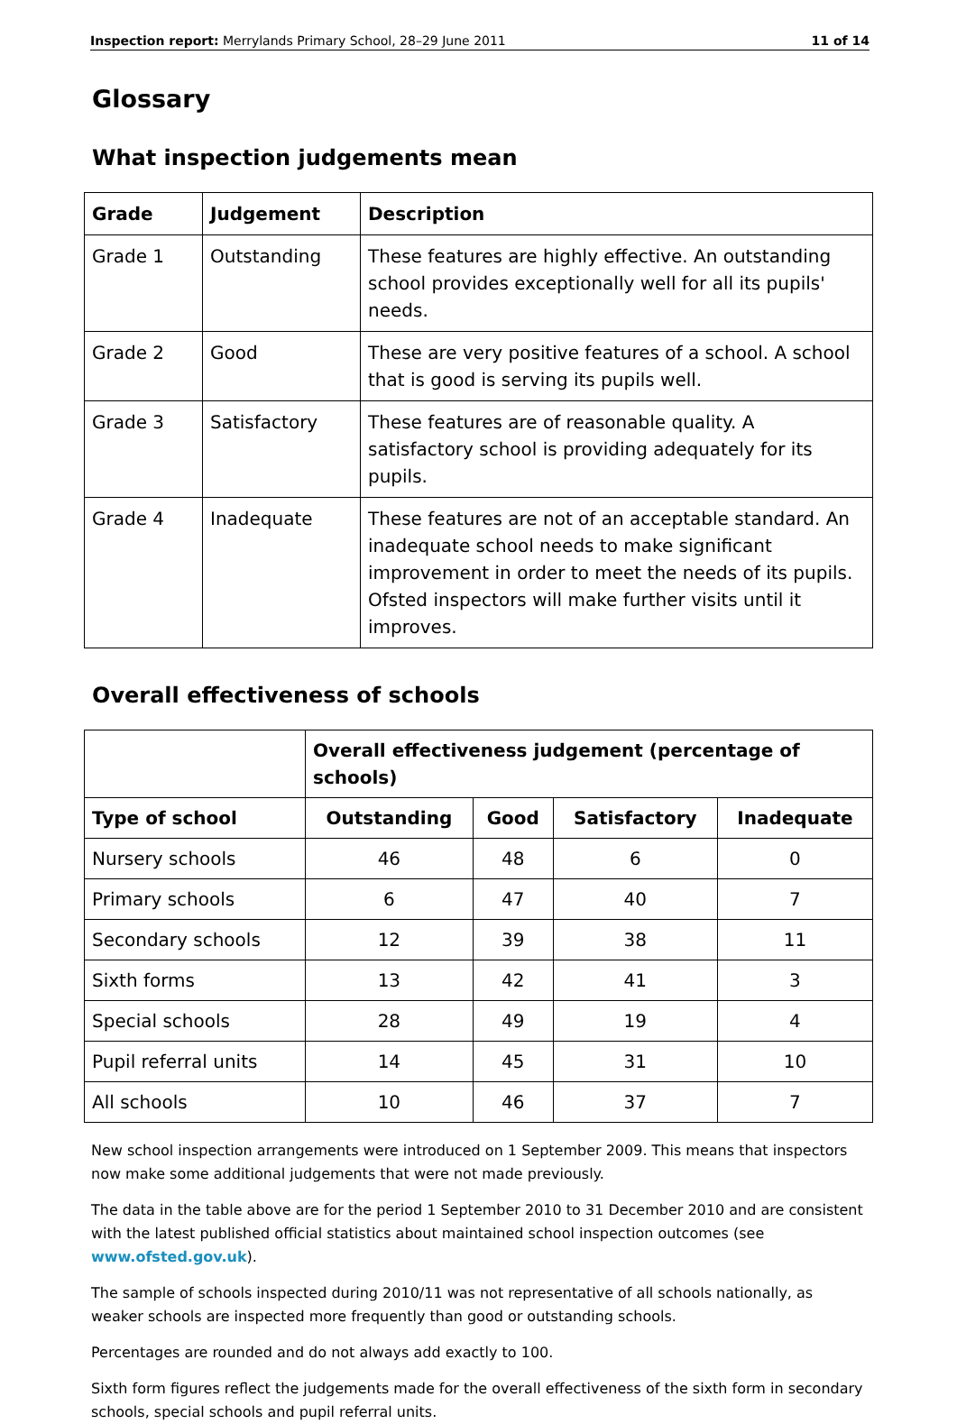Inspection report: Merrylands Primary School, 28–29 June 2011 11 of 14
Glossary
What inspection judgements mean
| Grade | Judgement | Description |
| --- | --- | --- |
| Grade 1 | Outstanding | These features are highly effective. An outstanding school provides exceptionally well for all its pupils' needs. |
| Grade 2 | Good | These are very positive features of a school. A school that is good is serving its pupils well. |
| Grade 3 | Satisfactory | These features are of reasonable quality. A satisfactory school is providing adequately for its pupils. |
| Grade 4 | Inadequate | These features are not of an acceptable standard. An inadequate school needs to make significant improvement in order to meet the needs of its pupils. Ofsted inspectors will make further visits until it improves. |
Overall effectiveness of schools
| | Overall effectiveness judgement (percentage of schools) | | | |
| --- | --- | --- | --- | --- |
| Type of school | Outstanding | Good | Satisfactory | Inadequate |
| Nursery schools | 46 | 48 | 6 | 0 |
| Primary schools | 6 | 47 | 40 | 7 |
| Secondary schools | 12 | 39 | 38 | 11 |
| Sixth forms | 13 | 42 | 41 | 3 |
| Special schools | 28 | 49 | 19 | 4 |
| Pupil referral units | 14 | 45 | 31 | 10 |
| All schools | 10 | 46 | 37 | 7 |
New school inspection arrangements were introduced on 1 September 2009. This means that inspectors now make some additional judgements that were not made previously.
The data in the table above are for the period 1 September 2010 to 31 December 2010 and are consistent with the latest published official statistics about maintained school inspection outcomes (see www.ofsted.gov.uk).
The sample of schools inspected during 2010/11 was not representative of all schools nationally, as weaker schools are inspected more frequently than good or outstanding schools.
Percentages are rounded and do not always add exactly to 100.
Sixth form figures reflect the judgements made for the overall effectiveness of the sixth form in secondary schools, special schools and pupil referral units.